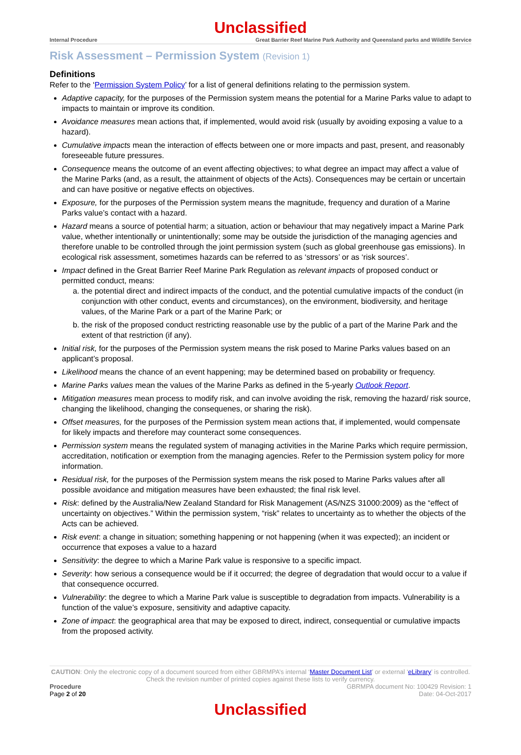Unclassified
Internal Procedure Great Barrier Reef Marine Park Authority and Queensland parks and Wildlife Service
Risk Assessment – Permission System (Revision 1)
Definitions
Refer to the ‘Permission System Policy’ for a list of general definitions relating to the permission system.
Adaptive capacity, for the purposes of the Permission system means the potential for a Marine Parks value to adapt to impacts to maintain or improve its condition.
Avoidance measures mean actions that, if implemented, would avoid risk (usually by avoiding exposing a value to a hazard).
Cumulative impacts mean the interaction of effects between one or more impacts and past, present, and reasonably foreseeable future pressures.
Consequence means the outcome of an event affecting objectives; to what degree an impact may affect a value of the Marine Parks (and, as a result, the attainment of objects of the Acts). Consequences may be certain or uncertain and can have positive or negative effects on objectives.
Exposure, for the purposes of the Permission system means the magnitude, frequency and duration of a Marine Parks value’s contact with a hazard.
Hazard means a source of potential harm; a situation, action or behaviour that may negatively impact a Marine Park value, whether intentionally or unintentionally; some may be outside the jurisdiction of the managing agencies and therefore unable to be controlled through the joint permission system (such as global greenhouse gas emissions). In ecological risk assessment, sometimes hazards can be referred to as ‘stressors’ or as ‘risk sources’.
Impact defined in the Great Barrier Reef Marine Park Regulation as relevant impacts of proposed conduct or permitted conduct, means:
a. the potential direct and indirect impacts of the conduct, and the potential cumulative impacts of the conduct (in conjunction with other conduct, events and circumstances), on the environment, biodiversity, and heritage values, of the Marine Park or a part of the Marine Park; or
b. the risk of the proposed conduct restricting reasonable use by the public of a part of the Marine Park and the extent of that restriction (if any).
Initial risk, for the purposes of the Permission system means the risk posed to Marine Parks values based on an applicant’s proposal.
Likelihood means the chance of an event happening; may be determined based on probability or frequency.
Marine Parks values mean the values of the Marine Parks as defined in the 5-yearly Outlook Report.
Mitigation measures mean process to modify risk, and can involve avoiding the risk, removing the hazard/ risk source, changing the likelihood, changing the consequenes, or sharing the risk).
Offset measures, for the purposes of the Permission system mean actions that, if implemented, would compensate for likely impacts and therefore may counteract some consequences.
Permission system means the regulated system of managing activities in the Marine Parks which require permission, accreditation, notification or exemption from the managing agencies. Refer to the Permission system policy for more information.
Residual risk, for the purposes of the Permission system means the risk posed to Marine Parks values after all possible avoidance and mitigation measures have been exhausted; the final risk level.
Risk: defined by the Australia/New Zealand Standard for Risk Management (AS/NZS 31000:2009) as the “effect of uncertainty on objectives.” Within the permission system, “risk” relates to uncertainty as to whether the objects of the Acts can be achieved.
Risk event: a change in situation; something happening or not happening (when it was expected); an incident or occurrence that exposes a value to a hazard
Sensitivity: the degree to which a Marine Park value is responsive to a specific impact.
Severity: how serious a consequence would be if it occurred; the degree of degradation that would occur to a value if that consequence occurred.
Vulnerability: the degree to which a Marine Park value is susceptible to degradation from impacts. Vulnerability is a function of the value’s exposure, sensitivity and adaptive capacity.
Zone of impact: the geographical area that may be exposed to direct, indirect, consequential or cumulative impacts from the proposed activity.
CAUTION: Only the electronic copy of a document sourced from either GBRMPA’s internal ‘Master Document List’ or external ‘eLibrary’ is controlled. Check the revision number of printed copies against these lists to verify currency.
Procedure GBRMPA document No: 100429 Revision: 1
Page 2 of 20 Date: 04-Oct-2017
Unclassified